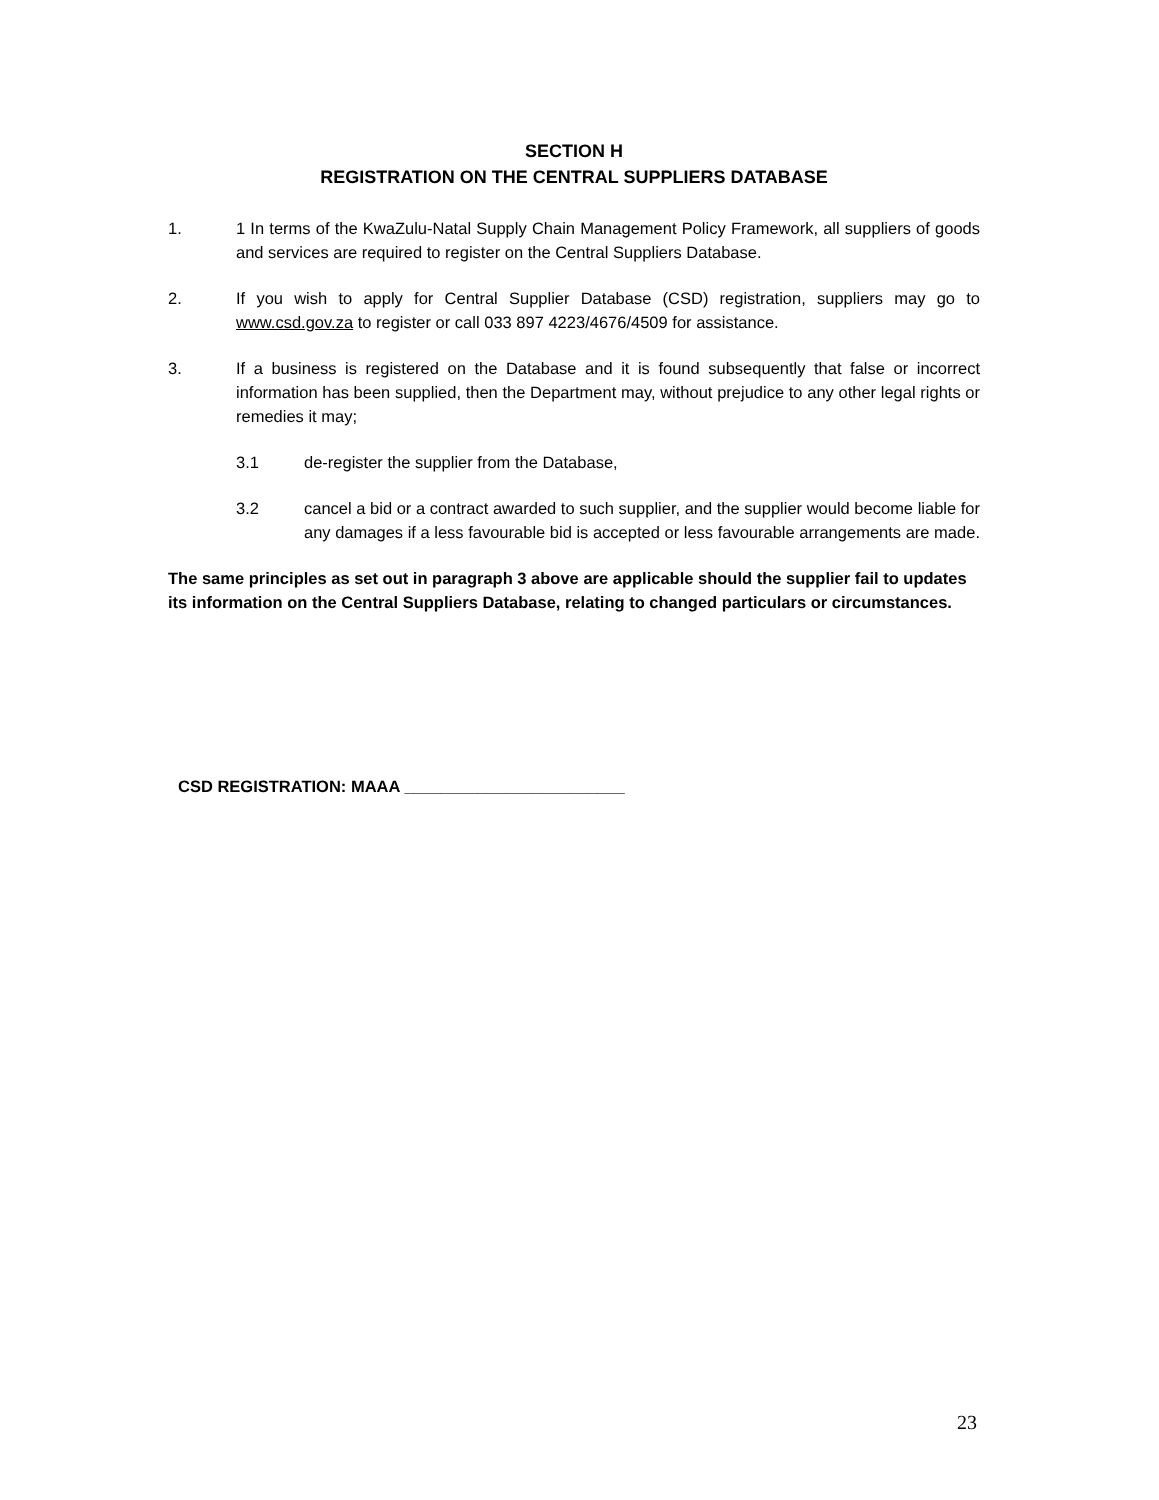SECTION H
REGISTRATION ON THE CENTRAL SUPPLIERS DATABASE
1. 1 In terms of the KwaZulu-Natal Supply Chain Management Policy Framework, all suppliers of goods and services are required to register on the Central Suppliers Database.
2. If you wish to apply for Central Supplier Database (CSD) registration, suppliers may go to www.csd.gov.za to register or call 033 897 4223/4676/4509 for assistance.
3. If a business is registered on the Database and it is found subsequently that false or incorrect information has been supplied, then the Department may, without prejudice to any other legal rights or remedies it may;
3.1 de-register the supplier from the Database,
3.2 cancel a bid or a contract awarded to such supplier, and the supplier would become liable for any damages if a less favourable bid is accepted or less favourable arrangements are made.
The same principles as set out in paragraph 3 above are applicable should the supplier fail to updates its information on the Central Suppliers Database, relating to changed particulars or circumstances.
CSD REGISTRATION: MAAA ________________________
23